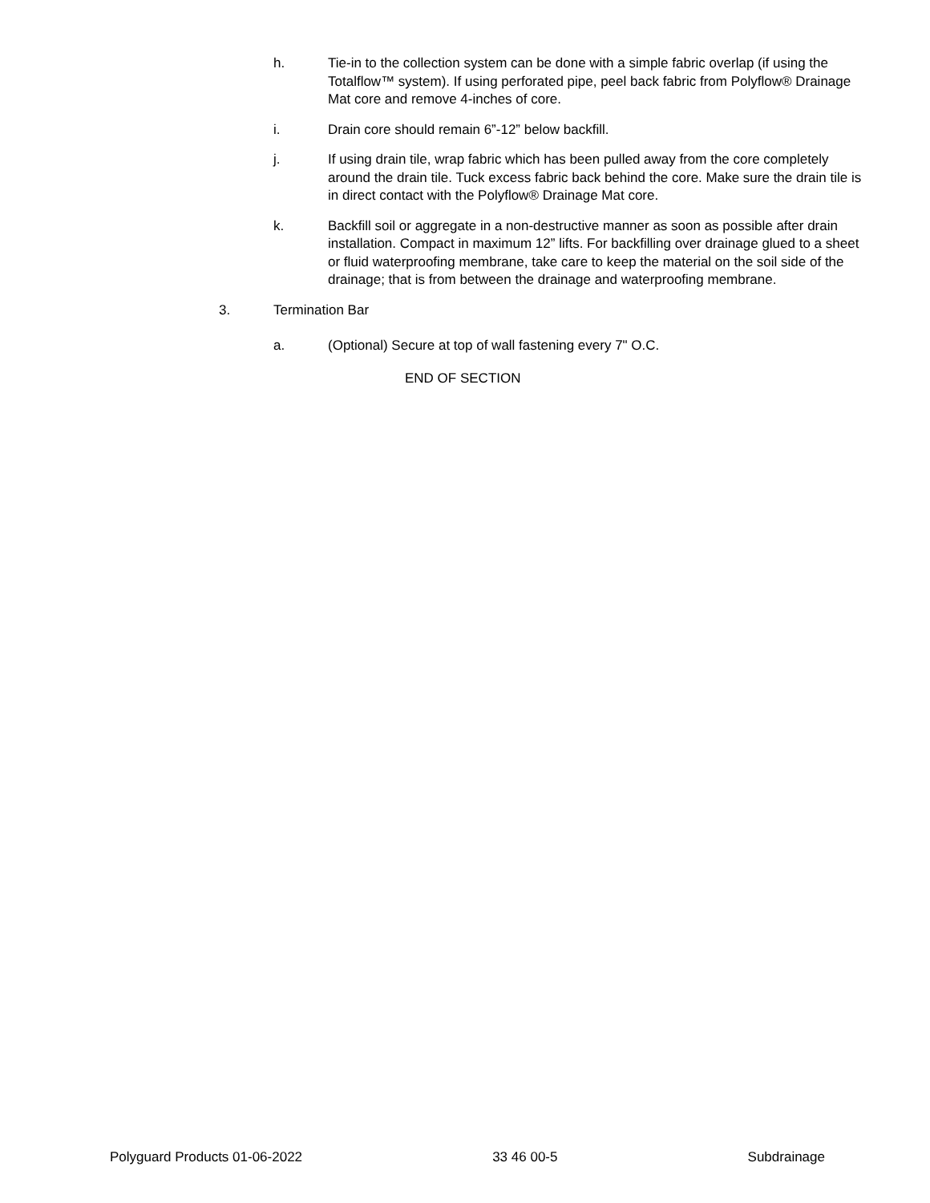h. Tie-in to the collection system can be done with a simple fabric overlap (if using the Totalflow™ system). If using perforated pipe, peel back fabric from Polyflow® Drainage Mat core and remove 4-inches of core.
i. Drain core should remain 6”-12” below backfill.
j. If using drain tile, wrap fabric which has been pulled away from the core completely around the drain tile. Tuck excess fabric back behind the core. Make sure the drain tile is in direct contact with the Polyflow® Drainage Mat core.
k. Backfill soil or aggregate in a non-destructive manner as soon as possible after drain installation. Compact in maximum 12” lifts. For backfilling over drainage glued to a sheet or fluid waterproofing membrane, take care to keep the material on the soil side of the drainage; that is from between the drainage and waterproofing membrane.
3. Termination Bar
a. (Optional) Secure at top of wall fastening every 7" O.C.
END OF SECTION
Polyguard Products 01-06-2022 33 46 00-5 Subdrainage